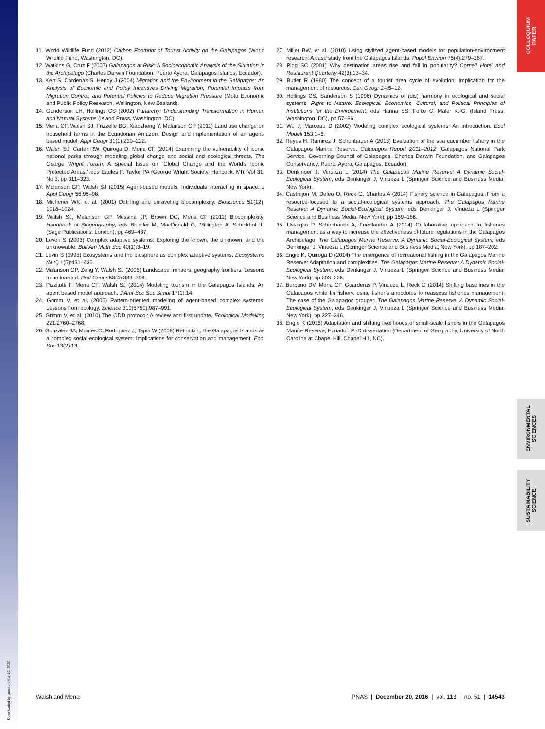COLLOQUIUM
PAPER
ENVIRONMENTAL
SCIENCES
SUSTAINABILITY
SCIENCE
11. World Wildlife Fund (2012) Carbon Footprint of Tourist Activity on the Galapagos (World Wildlife Fund, Washington, DC).
12. Watkins G, Cruz F (2007) Galapagos at Risk: A Socioeconomic Analysis of the Situation in the Archipelago (Charles Darwin Foundation, Puerto Ayora, Galápagos Islands, Ecuador).
13. Kerr S, Cardenas S, Hendy J (2004) Migration and the Environment in the Galápagos: An Analysis of Economic and Policy Incentives Driving Migration, Potential Impacts from Migration Control, and Potential Policies to Reduce Migration Pressure (Motu Economic and Public Policy Research, Wellington, New Zealand).
14. Gunderson LH, Hollings CS (2002) Panarchy: Understanding Transformation in Human and Natural Systems (Island Press, Washington, DC).
15. Mena CF, Walsh SJ, Frizzelle BG, Xiaozheng Y, Malanson GP (2011) Land use change on household farms in the Ecuadorian Amazon: Design and implementation of an agent-based model. Appl Geogr 31(1):210–222.
16. Walsh SJ, Carter RW, Quiroga D, Mena CF (2014) Examining the vulnerability of iconic national parks through modeling global change and social and ecological threats. The George Wright Forum, A Special Issue on “Global Change and the World’s Iconic Protected Areas,” eds Eagles P, Taylor PA (George Wright Society, Hancock, MI), Vol 31, No 3, pp 311–323.
17. Malanson GP, Walsh SJ (2015) Agent-based models: Individuals interacting in space. J Appl Geogr 56:95–98.
18. Michener WK, et al. (2001) Defining and unraveling biocomplexity. Bioscience 51(12): 1018–1024.
19. Walsh SJ, Malanson GP, Messina JP, Brown DG, Mena CF (2011) Biocomplexity. Handbook of Biogeography, eds Blumler M, MacDonald G, Millington A, Schickhoff U (Sage Publications, London), pp 469–487.
20. Leven S (2003) Complex adaptive systems: Exploring the known, the unknown, and the unknowable. Bull Am Math Soc 40(1):3–19.
21. Levin S (1998) Ecosystems and the biosphere as complex adaptive systems. Ecosystems (N Y) 1(5):431–436.
22. Malanson GP, Zeng Y, Walsh SJ (2006) Landscape frontiers, geography frontiers: Lessons to be learned. Prof Geogr 58(4):383–396.
23. Pizzitutti F, Mena CF, Walsh SJ (2014) Modeling tourism in the Galapagos Islands: An agent based model approach. J Artif Soc Soc Simul 17(1):14.
24. Grimm V, et al. (2005) Pattern-oriented modeling of agent-based complex systems: Lessons from ecology. Science 310(5750):987–991.
25. Grimm V, et al. (2010) The ODD protocol: A review and first update. Ecological Modelling 221:2760–2768.
26. Gonzalez JA, Montes C, Rodríguez J, Tapia W (2008) Rethinking the Galapagos Islands as a complex social-ecological system: Implications for conservation and management. Ecol Soc 13(2):13.
27. Miller BW, et al. (2010) Using stylized agent-based models for population-environment research: A case study from the Galápagos Islands. Popul Environ 75(4):279–287.
28. Plog SC (2001) Why destination areas rise and fall in popularity? Cornell Hotel and Restaurant Quarterly 42(3):13–34.
29. Butler R (1980) The concept of a tourist area cycle of evolution: Implication for the management of resources. Can Geogr 24:5–12.
30. Hollings CS, Sanderson S (1996) Dynamics of (dis) harmony in ecological and social systems. Right to Nature: Ecological, Economics, Cultural, and Political Principles of Institutions for the Environment, eds Hanna SS, Folke C, Mäler K.-G. (Island Press, Washington, DC), pp 57–86.
31. Wu J, Marceau D (2002) Modeling complex ecological systems: An introduction. Ecol Modell 153:1–6.
32. Reyes H, Ramirez J, Schuhbauer A (2013) Evaluation of the sea cucumber fishery in the Galapagos Marine Reserve. Galapagos Report 2011–2012 (Galapagos National Park Service, Governing Council of Galapagos, Charles Darwin Foundation, and Galapagos Conservancy, Puerto Ayora, Galapagos, Ecuador).
33. Denkinger J, Vinueza L (2014) The Galapagos Marine Reserve: A Dynamic Social-Ecological System, eds Denkinger J, Vinueza L (Springer Science and Business Media, New York).
34. Castrejon M, Defeo O, Reck G, Charles A (2014) Fishery science in Galapagos: From a resource-focused to a social-ecological systems approach. The Galapagos Marine Reserve: A Dynamic Social-Ecological System, eds Denkinger J, Vinueza L (Springer Science and Business Media, New York), pp 159–186.
35. Usseglio P, Schuhbauer A, Friedlander A (2014) Collaborative approach to fisheries management as a way to increase the effectiveness of future regulations in the Galapagos Archipelago. The Galapagos Marine Reserve: A Dynamic Social-Ecological System, eds Denkinger J, Vinueza L (Springer Science and Business Media, New York), pp 187–202.
36. Engie K, Quiroga D (2014) The emergence of recreational fishing in the Galapagos Marine Reserve: Adaptation and complexities. The Galapagos Marine Reserve: A Dynamic Social-Ecological System, eds Denkinger J, Vinueza L (Springer Science and Business Media, New York), pp 203–226.
37. Burbano DV, Mena CF, Guarderas P, Vinueza L, Reck G (2014) Shifting baselines in the Galapagos white fin fishery, using fisher’s anecdotes to reassess fisheries management: The case of the Galapagos grouper. The Galapagos Marine Reserve: A Dynamic Social-Ecological System, eds Denkinger J, Vinueza L (Springer Science and Business Media, New York), pp 227–246.
38. Engie K (2015) Adaptation and shifting livelihoods of small-scale fishers in the Galapagos Marine Reserve, Ecuador. PhD dissertation (Department of Geography, University of North Carolina at Chapel Hill, Chapel Hill, NC).
Walsh and Mena PNAS | December 20, 2016 | vol. 113 | no. 51 | 14543
Downloaded by guest on May 10, 2020